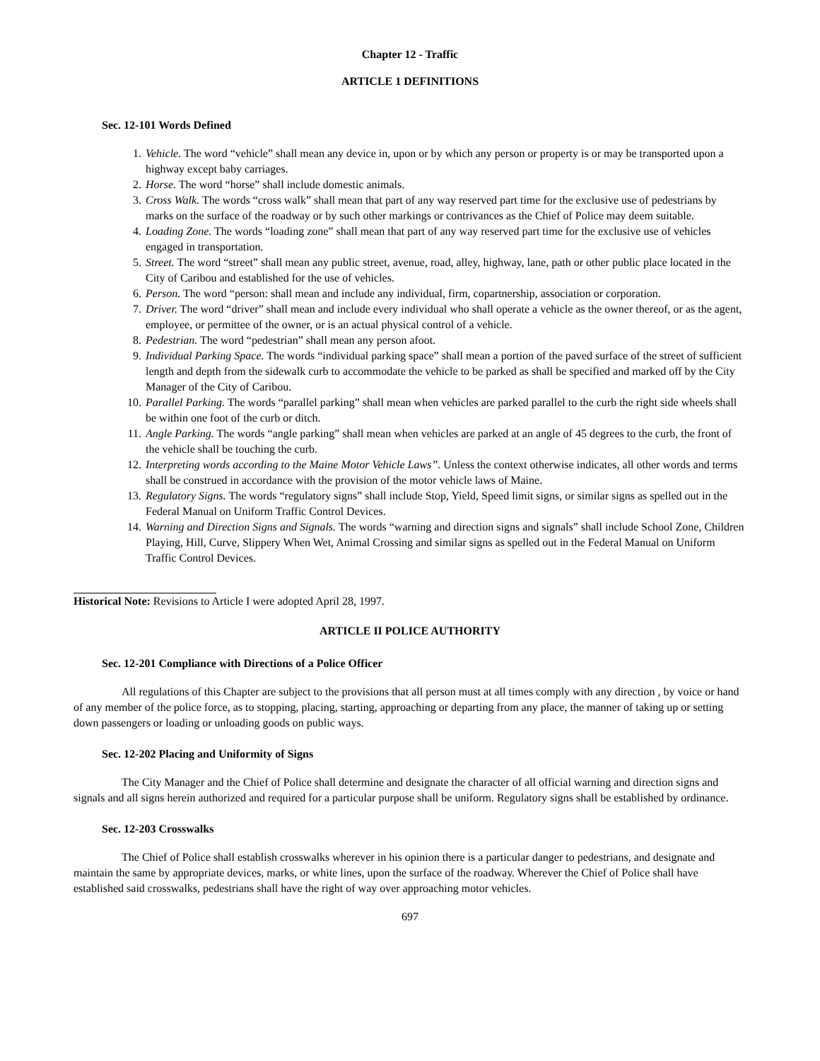Chapter 12 - Traffic
ARTICLE 1 DEFINITIONS
Sec. 12-101 Words Defined
1. Vehicle. The word “vehicle” shall mean any device in, upon or by which any person or property is or may be transported upon a highway except baby carriages.
2. Horse. The word “horse” shall include domestic animals.
3. Cross Walk. The words “cross walk” shall mean that part of any way reserved part time for the exclusive use of pedestrians by marks on the surface of the roadway or by such other markings or contrivances as the Chief of Police may deem suitable.
4. Loading Zone. The words “loading zone” shall mean that part of any way reserved part time for the exclusive use of vehicles engaged in transportation.
5. Street. The word “street” shall mean any public street, avenue, road, alley, highway, lane, path or other public place located in the City of Caribou and established for the use of vehicles.
6. Person. The word “person: shall mean and include any individual, firm, copartnership, association or corporation.
7. Driver. The word “driver” shall mean and include every individual who shall operate a vehicle as the owner thereof, or as the agent, employee, or permittee of the owner, or is an actual physical control of a vehicle.
8. Pedestrian. The word “pedestrian” shall mean any person afoot.
9. Individual Parking Space. The words “individual parking space” shall mean a portion of the paved surface of the street of sufficient length and depth from the sidewalk curb to accommodate the vehicle to be parked as shall be specified and marked off by the City Manager of the City of Caribou.
10. Parallel Parking. The words “parallel parking” shall mean when vehicles are parked parallel to the curb the right side wheels shall be within one foot of the curb or ditch.
11. Angle Parking. The words “angle parking” shall mean when vehicles are parked at an angle of 45 degrees to the curb, the front of the vehicle shall be touching the curb.
12. Interpreting words according to the Maine Motor Vehicle Laws”. Unless the context otherwise indicates, all other words and terms shall be construed in accordance with the provision of the motor vehicle laws of Maine.
13. Regulatory Signs. The words “regulatory signs” shall include Stop, Yield, Speed limit signs, or similar signs as spelled out in the Federal Manual on Uniform Traffic Control Devices.
14. Warning and Direction Signs and Signals. The words “warning and direction signs and signals” shall include School Zone, Children Playing, Hill, Curve, Slippery When Wet, Animal Crossing and similar signs as spelled out in the Federal Manual on Uniform Traffic Control Devices.
Historical Note: Revisions to Article I were adopted April 28, 1997.
ARTICLE II POLICE AUTHORITY
Sec. 12-201 Compliance with Directions of a Police Officer
All regulations of this Chapter are subject to the provisions that all person must at all times comply with any direction , by voice or hand of any member of the police force, as to stopping, placing, starting, approaching or departing from any place, the manner of taking up or setting down passengers or loading or unloading goods on public ways.
Sec. 12-202 Placing and Uniformity of Signs
The City Manager and the Chief of Police shall determine and designate the character of all official warning and direction signs and signals and all signs herein authorized and required for a particular purpose shall be uniform. Regulatory signs shall be established by ordinance.
Sec. 12-203 Crosswalks
The Chief of Police shall establish crosswalks wherever in his opinion there is a particular danger to pedestrians, and designate and maintain the same by appropriate devices, marks, or white lines, upon the surface of the roadway. Wherever the Chief of Police shall have established said crosswalks, pedestrians shall have the right of way over approaching motor vehicles.
697